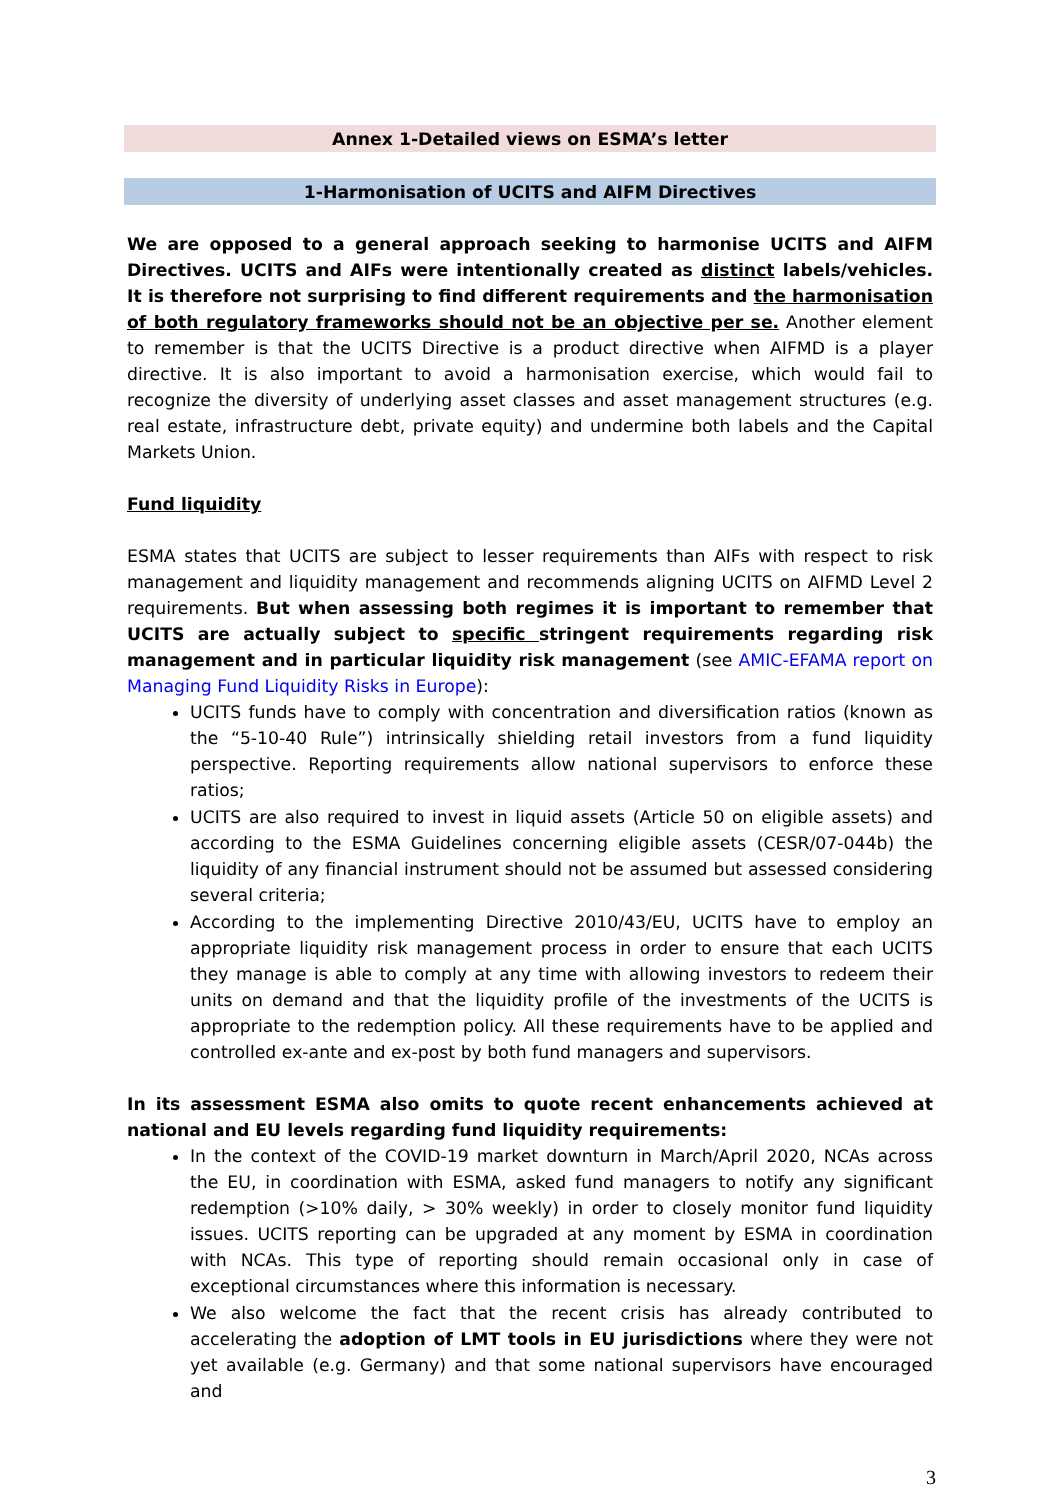Annex 1-Detailed views on ESMA’s letter
1-Harmonisation of UCITS and AIFM Directives
We are opposed to a general approach seeking to harmonise UCITS and AIFM Directives. UCITS and AIFs were intentionally created as distinct labels/vehicles. It is therefore not surprising to find different requirements and the harmonisation of both regulatory frameworks should not be an objective per se. Another element to remember is that the UCITS Directive is a product directive when AIFMD is a player directive. It is also important to avoid a harmonisation exercise, which would fail to recognize the diversity of underlying asset classes and asset management structures (e.g. real estate, infrastructure debt, private equity) and undermine both labels and the Capital Markets Union.
Fund liquidity
ESMA states that UCITS are subject to lesser requirements than AIFs with respect to risk management and liquidity management and recommends aligning UCITS on AIFMD Level 2 requirements. But when assessing both regimes it is important to remember that UCITS are actually subject to specific stringent requirements regarding risk management and in particular liquidity risk management (see AMIC-EFAMA report on Managing Fund Liquidity Risks in Europe):
UCITS funds have to comply with concentration and diversification ratios (known as the “5-10-40 Rule”) intrinsically shielding retail investors from a fund liquidity perspective. Reporting requirements allow national supervisors to enforce these ratios;
UCITS are also required to invest in liquid assets (Article 50 on eligible assets) and according to the ESMA Guidelines concerning eligible assets (CESR/07-044b) the liquidity of any financial instrument should not be assumed but assessed considering several criteria;
According to the implementing Directive 2010/43/EU, UCITS have to employ an appropriate liquidity risk management process in order to ensure that each UCITS they manage is able to comply at any time with allowing investors to redeem their units on demand and that the liquidity profile of the investments of the UCITS is appropriate to the redemption policy. All these requirements have to be applied and controlled ex-ante and ex-post by both fund managers and supervisors.
In its assessment ESMA also omits to quote recent enhancements achieved at national and EU levels regarding fund liquidity requirements:
In the context of the COVID-19 market downturn in March/April 2020, NCAs across the EU, in coordination with ESMA, asked fund managers to notify any significant redemption (>10% daily, > 30% weekly) in order to closely monitor fund liquidity issues. UCITS reporting can be upgraded at any moment by ESMA in coordination with NCAs. This type of reporting should remain occasional only in case of exceptional circumstances where this information is necessary.
We also welcome the fact that the recent crisis has already contributed to accelerating the adoption of LMT tools in EU jurisdictions where they were not yet available (e.g. Germany) and that some national supervisors have encouraged and
3